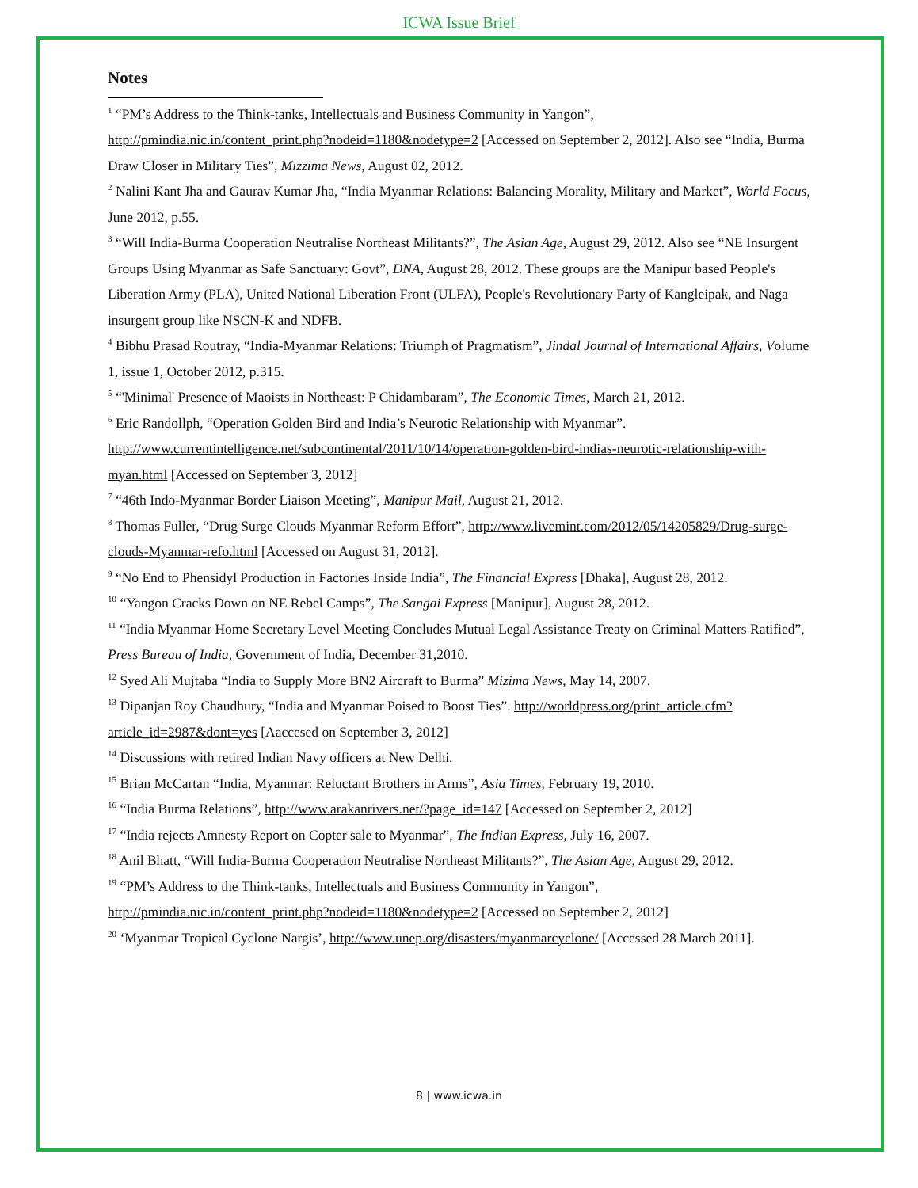ICWA Issue Brief
Notes
<sup>1</sup> “PM’s Address to the Think-tanks, Intellectuals and Business Community in Yangon”, http://pmindia.nic.in/content_print.php?nodeid=1180&nodetype=2 [Accessed on September 2, 2012]. Also see “India, Burma Draw Closer in Military Ties”, Mizzima News, August 02, 2012.
<sup>2</sup> Nalini Kant Jha and Gaurav Kumar Jha, “India Myanmar Relations: Balancing Morality, Military and Market”, World Focus, June 2012, p.55.
<sup>3</sup> “Will India-Burma Cooperation Neutralise Northeast Militants?”, The Asian Age, August 29, 2012. Also see “NE Insurgent Groups Using Myanmar as Safe Sanctuary: Govt”, DNA, August 28, 2012. These groups are the Manipur based People's Liberation Army (PLA), United National Liberation Front (ULFA), People's Revolutionary Party of Kangleipak, and Naga insurgent group like NSCN-K and NDFB.
<sup>4</sup> Bibhu Prasad Routray, “India-Myanmar Relations: Triumph of Pragmatism”, Jindal Journal of International Affairs, Volume 1, issue 1, October 2012, p.315.
<sup>5</sup> “'Minimal' Presence of Maoists in Northeast: P Chidambaram”, The Economic Times, March 21, 2012.
<sup>6</sup> Eric Randollph, “Operation Golden Bird and India’s Neurotic Relationship with Myanmar”. http://www.currentintelligence.net/subcontinental/2011/10/14/operation-golden-bird-indias-neurotic-relationship-with-myan.html [Accessed on September 3, 2012]
<sup>7</sup> “46th Indo-Myanmar Border Liaison Meeting”, Manipur Mail, August 21, 2012.
<sup>8</sup> Thomas Fuller, “Drug Surge Clouds Myanmar Reform Effort”, http://www.livemint.com/2012/05/14205829/Drug-surge-clouds-Myanmar-refo.html [Accessed on August 31, 2012].
<sup>9</sup> “No End to Phensidyl Production in Factories Inside India”, The Financial Express [Dhaka], August 28, 2012.
<sup>10</sup> “Yangon Cracks Down on NE Rebel Camps”, The Sangai Express [Manipur], August 28, 2012.
<sup>11</sup> “India Myanmar Home Secretary Level Meeting Concludes Mutual Legal Assistance Treaty on Criminal Matters Ratified”, Press Bureau of India, Government of India, December 31,2010.
<sup>12</sup> Syed Ali Mujtaba “India to Supply More BN2 Aircraft to Burma” Mizima News, May 14, 2007.
<sup>13</sup> Dipanjan Roy Chaudhury, “India and Myanmar Poised to Boost Ties”. http://worldpress.org/print_article.cfm?article_id=2987&dont=yes [Aaccesed on September 3, 2012]
<sup>14</sup> Discussions with retired Indian Navy officers at New Delhi.
<sup>15</sup> Brian McCartan “India, Myanmar: Reluctant Brothers in Arms”, Asia Times, February 19, 2010.
<sup>16</sup> “India Burma Relations”, http://www.arakanrivers.net/?page_id=147 [Accessed on September 2, 2012]
<sup>17</sup> “India rejects Amnesty Report on Copter sale to Myanmar”, The Indian Express, July 16, 2007.
<sup>18</sup> Anil Bhatt, “Will India-Burma Cooperation Neutralise Northeast Militants?”, The Asian Age, August 29, 2012.
<sup>19</sup> “PM’s Address to the Think-tanks, Intellectuals and Business Community in Yangon”, http://pmindia.nic.in/content_print.php?nodeid=1180&nodetype=2 [Accessed on September 2, 2012]
<sup>20</sup> ‘Myanmar Tropical Cyclone Nargis’, http://www.unep.org/disasters/myanmarcyclone/ [Accessed 28 March 2011].
8 | www.icwa.in